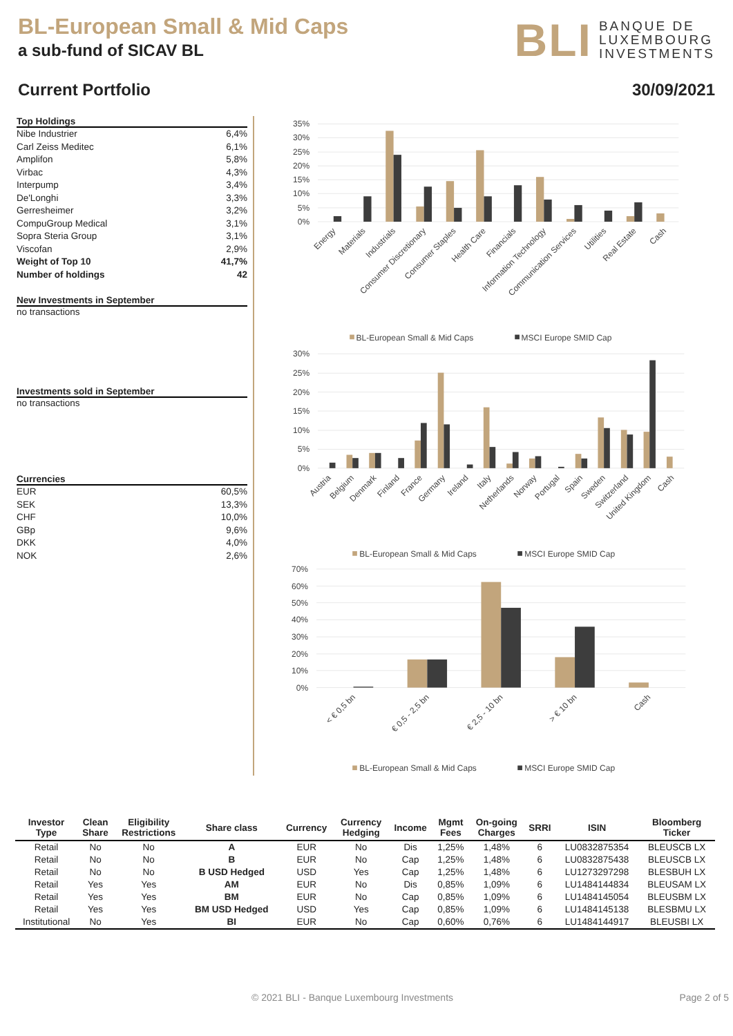BL-European Small & Mid Caps
a sub-fund of SICAV BL
BLI BANQUE DE
LUXEMBOURG
INVESTMENTS
Current Portfolio 30/09/2021
Top Holdings
Nibe Industrier 6,4%
Carl Zeiss Meditec 6,1%
Amplifon 5,8%
Virbac 4,3%
Interpump 3,4%
De'Longhi 3,3%
Gerresheimer 3,2%
CompuGroup Medical 3,1%
Sopra Steria Group 3,1%
Viscofan 2,9%
Weight of Top 10 41,7%
Number of holdings 42
New Investments in September
no transactions
Investments sold in September
no transactions
Currencies
EUR 60,5%
SEK 13,3%
CHF 10,0%
GBp 9,6%
DKK 4,0%
NOK 2,6%
35%
30%
25%
20%
15%
10%
5%
0%
Energy
Materials
Industrials
Consumer Discretionary
Consumer Staples
Health Care
Financials
Information Technology
Communication Services
Utilities
Real Estate
Cash
BL-European Small & Mid Caps
MSCI Europe SMID Cap
30%
25%
20%
15%
10%
5%
0%
Austria
Belgium
Denmark
Finland
France
Germany
Ireland
Italy
Netherlands
Norway
Portugal
Spain
Sweden
Switzerland
United Kingdom
Cash
BL-European Small & Mid Caps
MSCI Europe SMID Cap
70%
60%
50%
40%
30%
20%
10%
0%
< € 0,5 bn
€ 0,5 - 2,5 bn
€ 2,5 - 10 bn
> € 10 bn
Cash
BL-European Small & Mid Caps
MSCI Europe SMID Cap
| Investor Type | Clean Share | Eligibility Restrictions | Share class | Currency | Currency Hedging | Income | Mgmt Fees | On-going Charges | SRRI | ISIN | Bloomberg Ticker |
| --- | --- | --- | --- | --- | --- | --- | --- | --- | --- | --- | --- |
| Retail | No | No | A | EUR | No | Dis | 1,25% | 1,48% | 6 | LU0832875354 | BLEUSCB LX |
| Retail | No | No | B | EUR | No | Cap | 1,25% | 1,48% | 6 | LU0832875438 | BLEUSCB LX |
| Retail | No | No | B USD Hedged | USD | Yes | Cap | 1,25% | 1,48% | 6 | LU1273297298 | BLESBUH LX |
| Retail | Yes | Yes | AM | EUR | No | Dis | 0,85% | 1,09% | 6 | LU1484144834 | BLEUSAM LX |
| Retail | Yes | Yes | BM | EUR | No | Cap | 0,85% | 1,09% | 6 | LU1484145054 | BLEUSBM LX |
| Retail | Yes | Yes | BM USD Hedged | USD | Yes | Cap | 0,85% | 1,09% | 6 | LU1484145138 | BLESBMU LX |
| Institutional | No | Yes | BI | EUR | No | Cap | 0,60% | 0,76% | 6 | LU1484144917 | BLEUSBI LX |
© 2021 BLI - Banque Luxembourg Investments Page 2 of 5